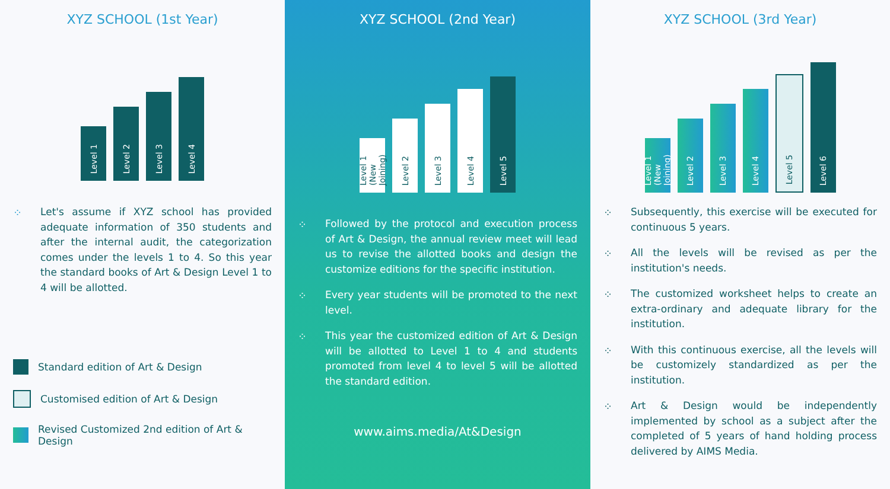XYZ SCHOOL (1st Year)
Level 1
Level 2
Level 3
Level 4
⁘ Let's assume if XYZ school has provided adequate information of 350 students and after the internal audit, the categorization comes under the levels 1 to 4. So this year the standard books of Art & Design Level 1 to 4 will be allotted.
Standard edition of Art & Design
Customised edition of Art & Design
Revised Customized 2nd edition of Art & Design
XYZ SCHOOL (2nd Year)
Level 1 (New Joining)
Level 2
Level 3
Level 4
Level 5
⁘ Followed by the protocol and execution process of Art & Design, the annual review meet will lead us to revise the allotted books and design the customize editions for the specific institution.
⁘ Every year students will be promoted to the next level.
⁘ This year the customized edition of Art & Design will be allotted to Level 1 to 4 and students promoted from level 4 to level 5 will be allotted the standard edition.
www.aims.media/At&Design
XYZ SCHOOL (3rd Year)
Level 1 (New Joining)
Level 2
Level 3
Level 4
Level 5
Level 6
⁘ Subsequently, this exercise will be executed for continuous 5 years.
⁘ All the levels will be revised as per the institution's needs.
⁘ The customized worksheet helps to create an extra-ordinary and adequate library for the institution.
⁘ With this continuous exercise, all the levels will be customizely standardized as per the institution.
⁘ Art & Design would be independently implemented by school as a subject after the completed of 5 years of hand holding process delivered by AIMS Media.